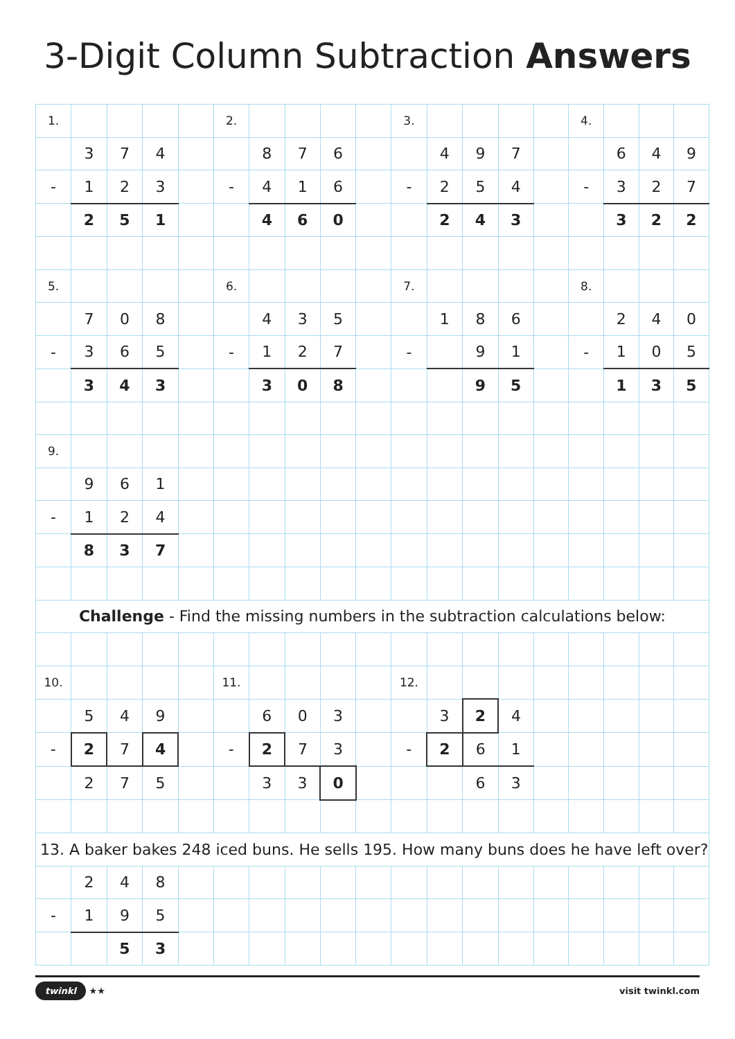3-Digit Column Subtraction Answers
| 1. | | | | | 2. | | | | | 3. | | | | | 4. | | | |
| | 3 | 7 | 4 | | | 8 | 7 | 6 | | | 4 | 9 | 7 | | | 6 | 4 | 9 |
| - | 1 | 2 | 3 | | - | 4 | 1 | 6 | | - | 2 | 5 | 4 | | - | 3 | 2 | 7 |
| | 2 | 5 | 1 | | | 4 | 6 | 0 | | | 2 | 4 | 3 | | | 3 | 2 | 2 |
| 5. | | | | | 6. | | | | | 7. | | | | | 8. | | | |
| | 7 | 0 | 8 | | | 4 | 3 | 5 | | | 1 | 8 | 6 | | | 2 | 4 | 0 |
| - | 3 | 6 | 5 | | - | 1 | 2 | 7 | | - | | 9 | 1 | | - | 1 | 0 | 5 |
| | 3 | 4 | 3 | | | 3 | 0 | 8 | | | | 9 | 5 | | | 1 | 3 | 5 |
| 9. | | | | | | | | | | | | | | | | | | |
| | 9 | 6 | 1 | | | | | | | | | | | | | | | |
| - | 1 | 2 | 4 | | | | | | | | | | | | | | | |
| | 8 | 3 | 7 | | | | | | | | | | | | | | | |
| Challenge - Find the missing numbers in the subtraction calculations below: | | | | | | | | | | | | | | | | | | |
| 10. | | | | | 11. | | | | | 12. | | | | | | | | |
| | 5 | 4 | 9 | | | 6 | 0 | 3 | | | 3 | 2 | 4 | | | | | |
| - | 2 | 7 | 4 | | - | 2 | 7 | 3 | | - | 2 | 6 | 1 | | | | | |
| | 2 | 7 | 5 | | | 3 | 3 | 0 | | | | 6 | 3 | | | | | |
| 13. A baker bakes 248 iced buns. He sells 195. How many buns does he have left over? | | | | | | | | | | | | | | | | | | |
| | 2 | 4 | 8 | | | | | | | | | | | | | | | |
| - | 1 | 9 | 5 | | | | | | | | | | | | | | | |
| | | 5 | 3 | | | | | | | | | | | | | | | |
twinkl ★★ visit twinkl.com